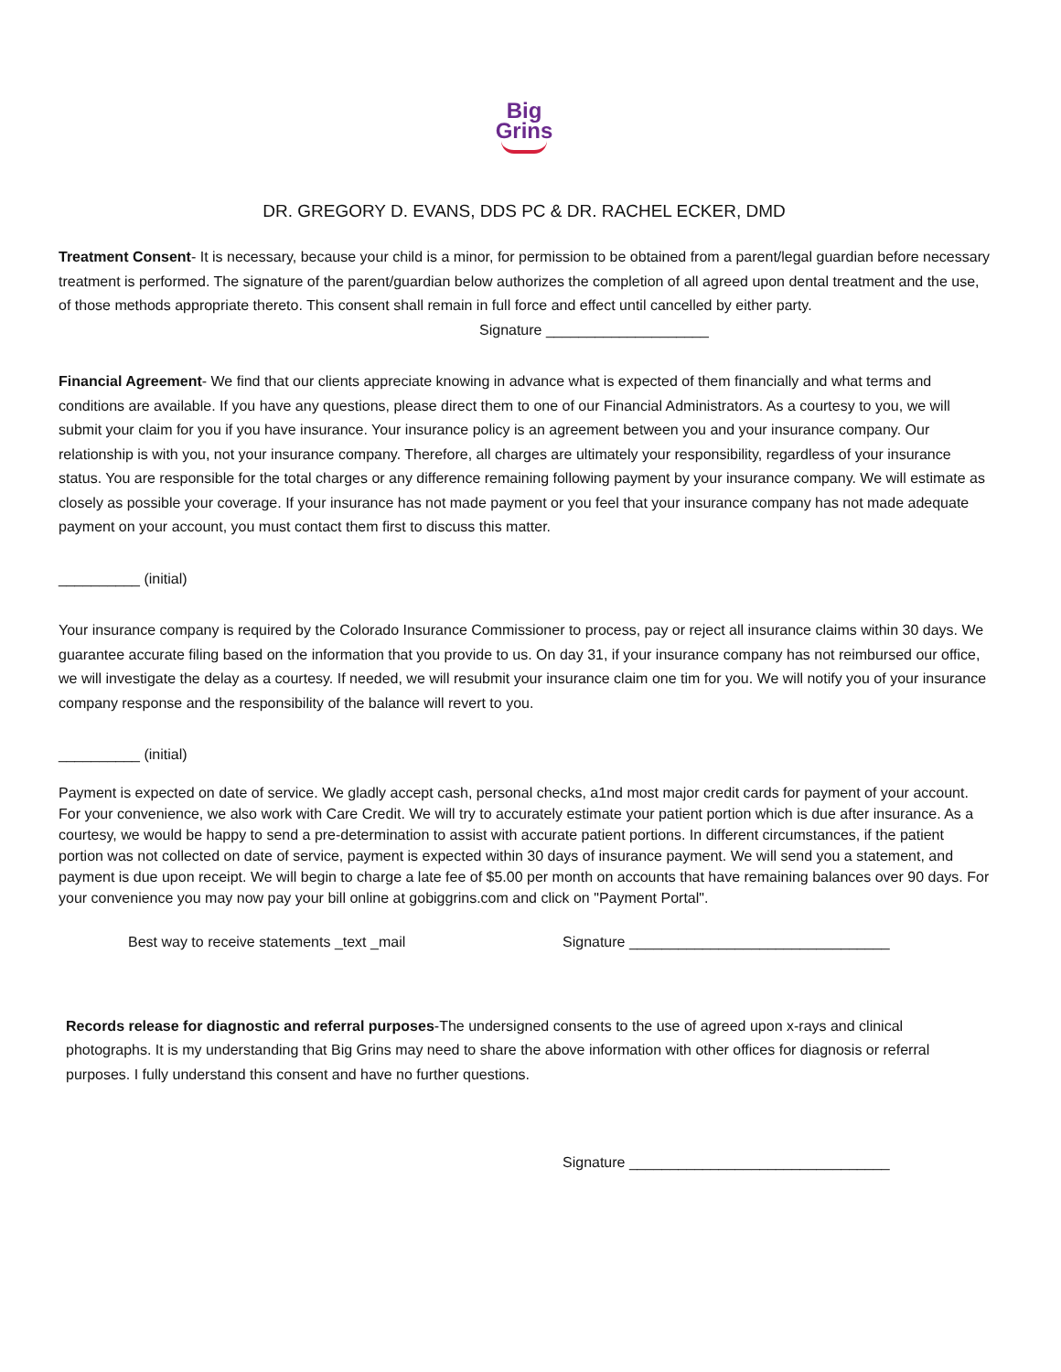Big
Grins
DR. GREGORY D. EVANS, DDS PC & DR. RACHEL ECKER, DMD
Treatment Consent- It is necessary, because your child is a minor, for permission to be obtained from a parent/legal guardian before necessary treatment is performed. The signature of the parent/guardian below authorizes the completion of all agreed upon dental treatment and the use, of those methods appropriate thereto. This consent shall remain in full force and effect until cancelled by either party. Signature ____________________
Financial Agreement- We find that our clients appreciate knowing in advance what is expected of them financially and what terms and conditions are available. If you have any questions, please direct them to one of our Financial Administrators. As a courtesy to you, we will submit your claim for you if you have insurance. Your insurance policy is an agreement between you and your insurance company. Our relationship is with you, not your insurance company. Therefore, all charges are ultimately your responsibility, regardless of your insurance status. You are responsible for the total charges or any difference remaining following payment by your insurance company. We will estimate as closely as possible your coverage. If your insurance has not made payment or you feel that your insurance company has not made adequate payment on your account, you must contact them first to discuss this matter.
__________ (initial)
Your insurance company is required by the Colorado Insurance Commissioner to process, pay or reject all insurance claims within 30 days. We guarantee accurate filing based on the information that you provide to us. On day 31, if your insurance company has not reimbursed our office, we will investigate the delay as a courtesy. If needed, we will resubmit your insurance claim one tim for you. We will notify you of your insurance company response and the responsibility of the balance will revert to you.
__________ (initial)
Payment is expected on date of service. We gladly accept cash, personal checks, a1nd most major credit cards for payment of your account. For your convenience, we also work with Care Credit. We will try to accurately estimate your patient portion which is due after insurance. As a courtesy, we would be happy to send a pre-determination to assist with accurate patient portions. In different circumstances, if the patient portion was not collected on date of service, payment is expected within 30 days of insurance payment. We will send you a statement, and payment is due upon receipt. We will begin to charge a late fee of $5.00 per month on accounts that have remaining balances over 90 days. For your convenience you may now pay your bill online at gobiggrins.com and click on "Payment Portal".
Best way to receive statements _text _mail Signature ________________________________
Records release for diagnostic and referral purposes-The undersigned consents to the use of agreed upon x-rays and clinical photographs. It is my understanding that Big Grins may need to share the above information with other offices for diagnosis or referral purposes. I fully understand this consent and have no further questions.
Signature ________________________________